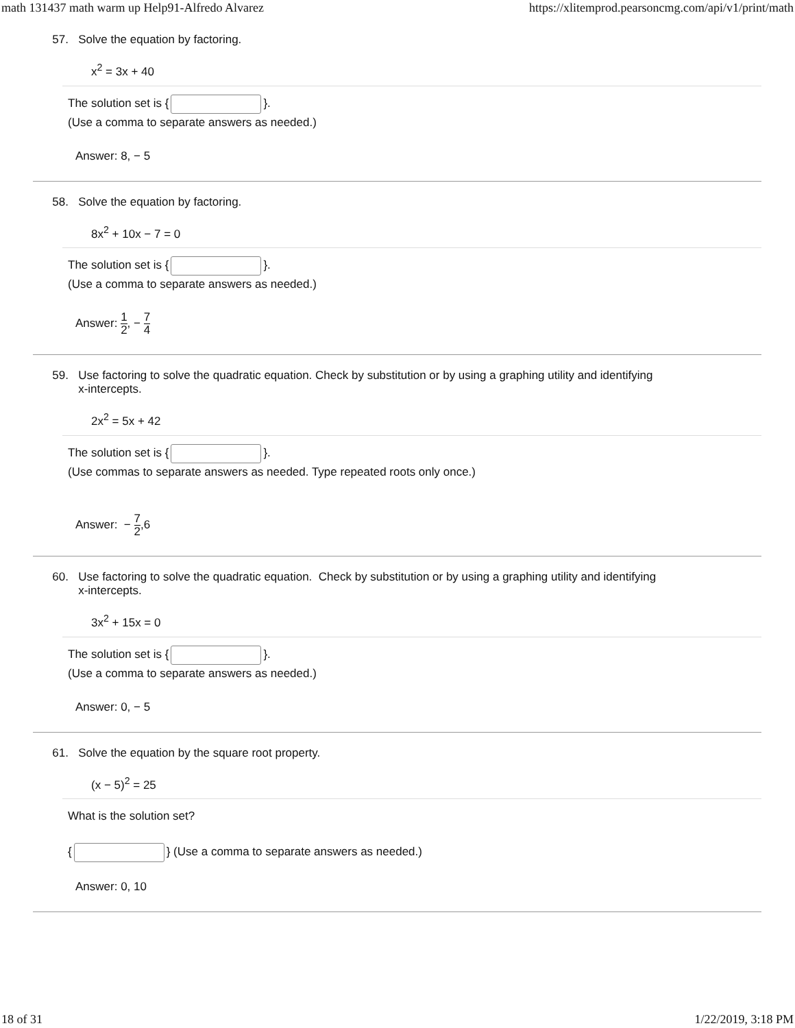math 131437 math warm up Help91-Alfredo Alvarez https://xlitemprod.pearsoncmg.com/api/v1/print/math
57. Solve the equation by factoring.
x<sup>2</sup> = 3x + 40
The solution set is { }.
(Use a comma to separate answers as needed.)
Answer: 8, − 5
58. Solve the equation by factoring.
8x<sup>2</sup> + 10x − 7 = 0
The solution set is { }.
(Use a comma to separate answers as needed.)
Answer: 1 2, − 7 4
59. Use factoring to solve the quadratic equation. Check by substitution or by using a graphing utility and identifying
x-intercepts.
2x<sup>2</sup> = 5x + 42
The solution set is { }.
(Use commas to separate answers as needed. Type repeated roots only once.)
Answer: − 7 2,6
60. Use factoring to solve the quadratic equation. Check by substitution or by using a graphing utility and identifying
x-intercepts.
3x<sup>2</sup> + 15x = 0
The solution set is { }.
(Use a comma to separate answers as needed.)
Answer: 0, − 5
61. Solve the equation by the square root property.
(x − 5)<sup>2</sup> = 25
What is the solution set?
{ } (Use a comma to separate answers as needed.)
Answer: 0, 10
18 of 31 1/22/2019, 3:18 PM